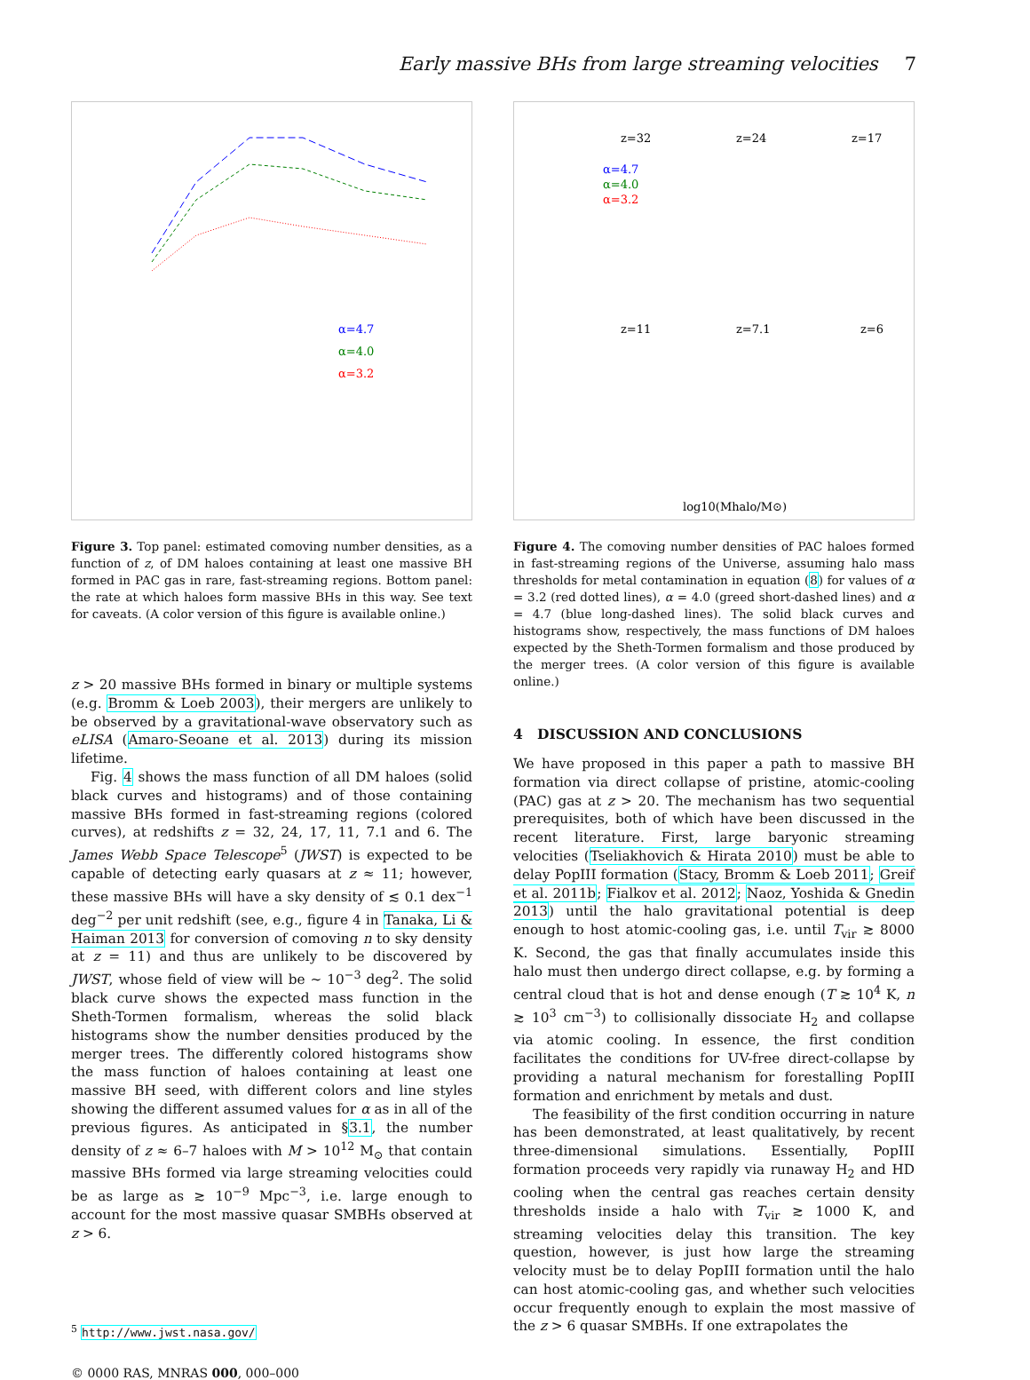Early massive BHs from large streaming velocities 7
α=4.7
α=4.0
α=3.2
Figure 3. Top panel: estimated comoving number densities, as a function of z, of DM haloes containing at least one massive BH formed in PAC gas in rare, fast-streaming regions. Bottom panel: the rate at which haloes form massive BHs in this way. See text for caveats. (A color version of this figure is available online.)
z > 20 massive BHs formed in binary or multiple systems (e.g. Bromm & Loeb 2003), their mergers are unlikely to be observed by a gravitational-wave observatory such as eLISA (Amaro-Seoane et al. 2013) during its mission lifetime.
Fig. 4 shows the mass function of all DM haloes (solid black curves and histograms) and of those containing massive BHs formed in fast-streaming regions (colored curves), at redshifts z = 32, 24, 17, 11, 7.1 and 6. The James Webb Space Telescope<sup>5</sup> (JWST) is expected to be capable of detecting early quasars at z ≈ 11; however, these massive BHs will have a sky density of ≲ 0.1 dex<sup>−1</sup> deg<sup>−2</sup> per unit redshift (see, e.g., figure 4 in Tanaka, Li & Haiman 2013 for conversion of comoving n to sky density at z = 11) and thus are unlikely to be discovered by JWST, whose field of view will be ∼ 10<sup>−3</sup> deg<sup>2</sup>. The solid black curve shows the expected mass function in the Sheth-Tormen formalism, whereas the solid black histograms show the number densities produced by the merger trees. The differently colored histograms show the mass function of haloes containing at least one massive BH seed, with different colors and line styles showing the different assumed values for α as in all of the previous figures. As anticipated in §3.1, the number density of z ≈ 6–7 haloes with M > 10<sup>12</sup> M<sub>⊙</sub> that contain massive BHs formed via large streaming velocities could be as large as ≳ 10<sup>−9</sup> Mpc<sup>−3</sup>, i.e. large enough to account for the most massive quasar SMBHs observed at z > 6.
<sup>5</sup> http://www.jwst.nasa.gov/
© 0000 RAS, MNRAS 000, 000–000
z=32
z=24
z=17
z=11
z=7.1
z=6
α=4.7
α=4.0
α=3.2
log10(Mhalo/M⊙)
Figure 4. The comoving number densities of PAC haloes formed in fast-streaming regions of the Universe, assuming halo mass thresholds for metal contamination in equation (8) for values of α = 3.2 (red dotted lines), α = 4.0 (greed short-dashed lines) and α = 4.7 (blue long-dashed lines). The solid black curves and histograms show, respectively, the mass functions of DM haloes expected by the Sheth-Tormen formalism and those produced by the merger trees. (A color version of this figure is available online.)
4 DISCUSSION AND CONCLUSIONS
We have proposed in this paper a path to massive BH formation via direct collapse of pristine, atomic-cooling (PAC) gas at z > 20. The mechanism has two sequential prerequisites, both of which have been discussed in the recent literature. First, large baryonic streaming velocities (Tseliakhovich & Hirata 2010) must be able to delay PopIII formation (Stacy, Bromm & Loeb 2011; Greif et al. 2011b; Fialkov et al. 2012; Naoz, Yoshida & Gnedin 2013) until the halo gravitational potential is deep enough to host atomic-cooling gas, i.e. until T<sub>vir</sub> ≳ 8000 K. Second, the gas that finally accumulates inside this halo must then undergo direct collapse, e.g. by forming a central cloud that is hot and dense enough (T ≳ 10<sup>4</sup> K, n ≳ 10<sup>3</sup> cm<sup>−3</sup>) to collisionally dissociate H<sub>2</sub> and collapse via atomic cooling. In essence, the first condition facilitates the conditions for UV-free direct-collapse by providing a natural mechanism for forestalling PopIII formation and enrichment by metals and dust.
The feasibility of the first condition occurring in nature has been demonstrated, at least qualitatively, by recent three-dimensional simulations. Essentially, PopIII formation proceeds very rapidly via runaway H<sub>2</sub> and HD cooling when the central gas reaches certain density thresholds inside a halo with T<sub>vir</sub> ≳ 1000 K, and streaming velocities delay this transition. The key question, however, is just how large the streaming velocity must be to delay PopIII formation until the halo can host atomic-cooling gas, and whether such velocities occur frequently enough to explain the most massive of the z > 6 quasar SMBHs. If one extrapolates the